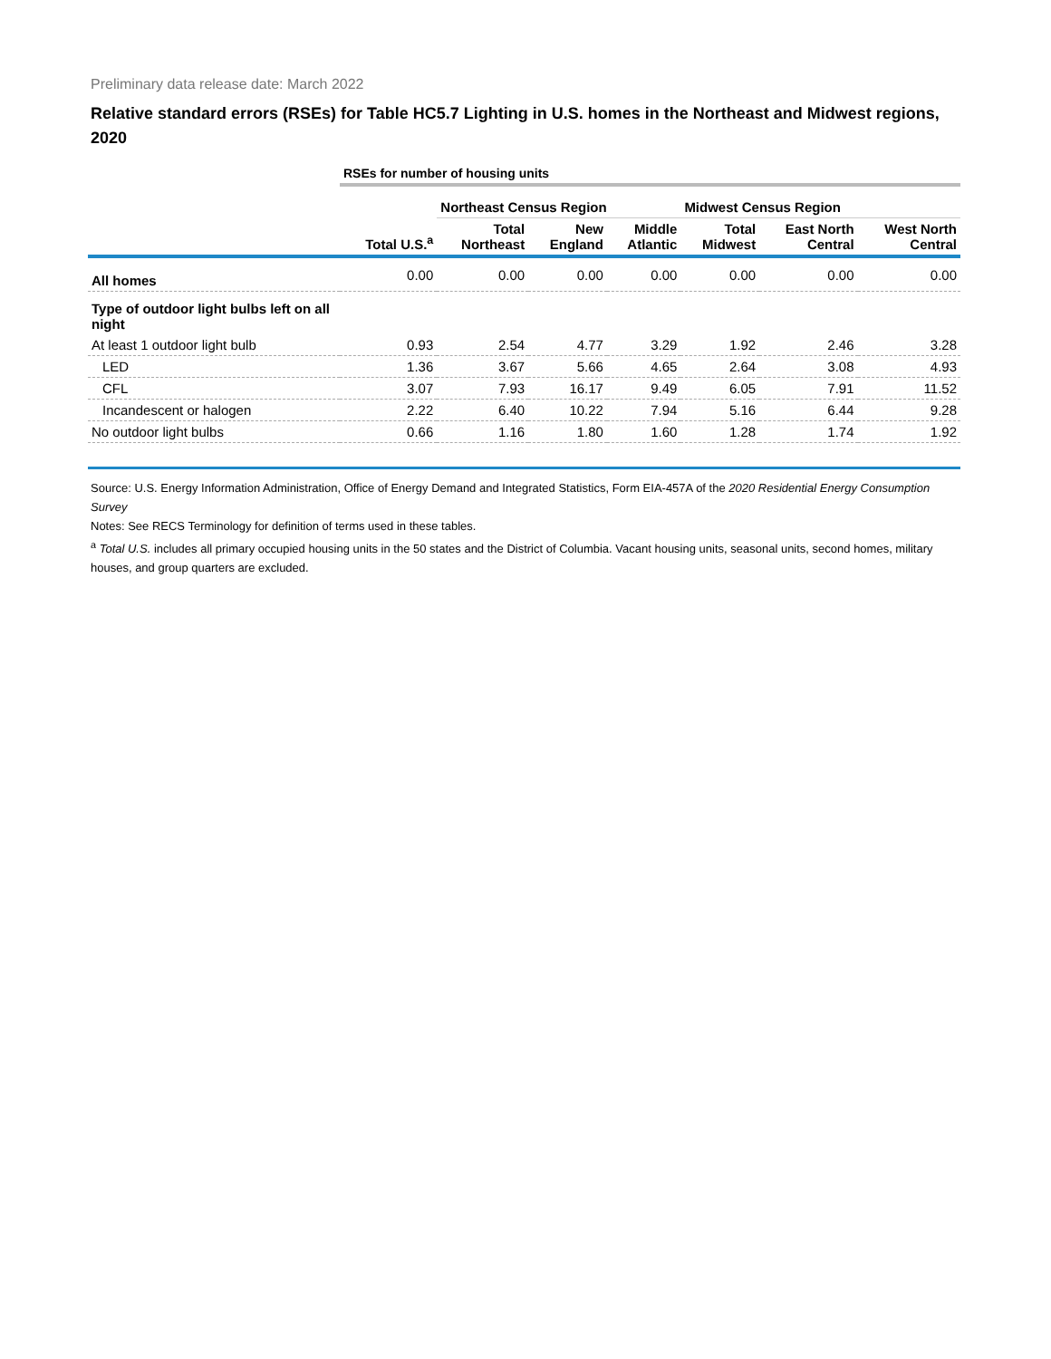Preliminary data release date: March 2022
Relative standard errors (RSEs) for Table HC5.7 Lighting in U.S. homes in the Northeast and Midwest regions, 2020
| | RSEs for number of housing units | | | | | | |
| | | Northeast Census Region | | | Midwest Census Region | | |
| | Total U.S.<sup>a</sup> | Total Northeast | New England | Middle Atlantic | Total Midwest | East North Central | West North Central |
| All homes | 0.00 | 0.00 | 0.00 | 0.00 | 0.00 | 0.00 | 0.00 |
| Type of outdoor light bulbs left on all night | | | | | | | |
| At least 1 outdoor light bulb | 0.93 | 2.54 | 4.77 | 3.29 | 1.92 | 2.46 | 3.28 |
| LED | 1.36 | 3.67 | 5.66 | 4.65 | 2.64 | 3.08 | 4.93 |
| CFL | 3.07 | 7.93 | 16.17 | 9.49 | 6.05 | 7.91 | 11.52 |
| Incandescent or halogen | 2.22 | 6.40 | 10.22 | 7.94 | 5.16 | 6.44 | 9.28 |
| No outdoor light bulbs | 0.66 | 1.16 | 1.80 | 1.60 | 1.28 | 1.74 | 1.92 |
Source: U.S. Energy Information Administration, Office of Energy Demand and Integrated Statistics, Form EIA-457A of the 2020 Residential Energy Consumption Survey
Notes: See RECS Terminology for definition of terms used in these tables.
<sup>a</sup> Total U.S. includes all primary occupied housing units in the 50 states and the District of Columbia. Vacant housing units, seasonal units, second homes, military houses, and group quarters are excluded.